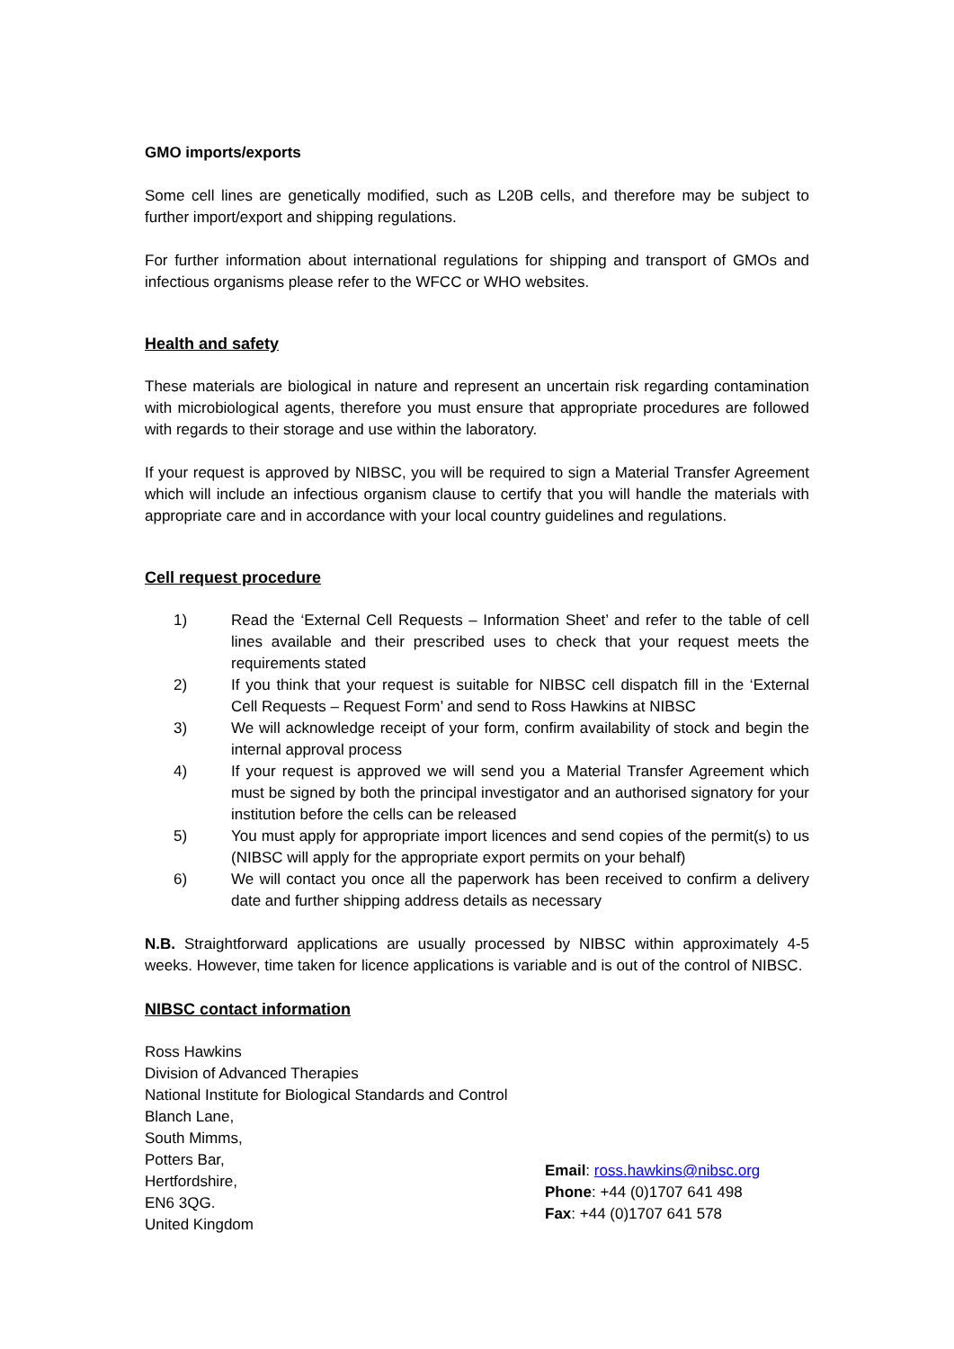GMO imports/exports
Some cell lines are genetically modified, such as L20B cells, and therefore may be subject to further import/export and shipping regulations.
For further information about international regulations for shipping and transport of GMOs and infectious organisms please refer to the WFCC or WHO websites.
Health and safety
These materials are biological in nature and represent an uncertain risk regarding contamination with microbiological agents, therefore you must ensure that appropriate procedures are followed with regards to their storage and use within the laboratory.
If your request is approved by NIBSC, you will be required to sign a Material Transfer Agreement which will include an infectious organism clause to certify that you will handle the materials with appropriate care and in accordance with your local country guidelines and regulations.
Cell request procedure
1) Read the ‘External Cell Requests – Information Sheet’ and refer to the table of cell lines available and their prescribed uses to check that your request meets the requirements stated
2) If you think that your request is suitable for NIBSC cell dispatch fill in the ‘External Cell Requests – Request Form’ and send to Ross Hawkins at NIBSC
3) We will acknowledge receipt of your form, confirm availability of stock and begin the internal approval process
4) If your request is approved we will send you a Material Transfer Agreement which must be signed by both the principal investigator and an authorised signatory for your institution before the cells can be released
5) You must apply for appropriate import licences and send copies of the permit(s) to us (NIBSC will apply for the appropriate export permits on your behalf)
6) We will contact you once all the paperwork has been received to confirm a delivery date and further shipping address details as necessary
N.B. Straightforward applications are usually processed by NIBSC within approximately 4-5 weeks. However, time taken for licence applications is variable and is out of the control of NIBSC.
NIBSC contact information
Ross Hawkins
Division of Advanced Therapies
National Institute for Biological Standards and Control
Blanch Lane,
South Mimms,
Potters Bar,
Hertfordshire,
EN6 3QG.
United Kingdom
Email: ross.hawkins@nibsc.org
Phone: +44 (0)1707 641 498
Fax: +44 (0)1707 641 578